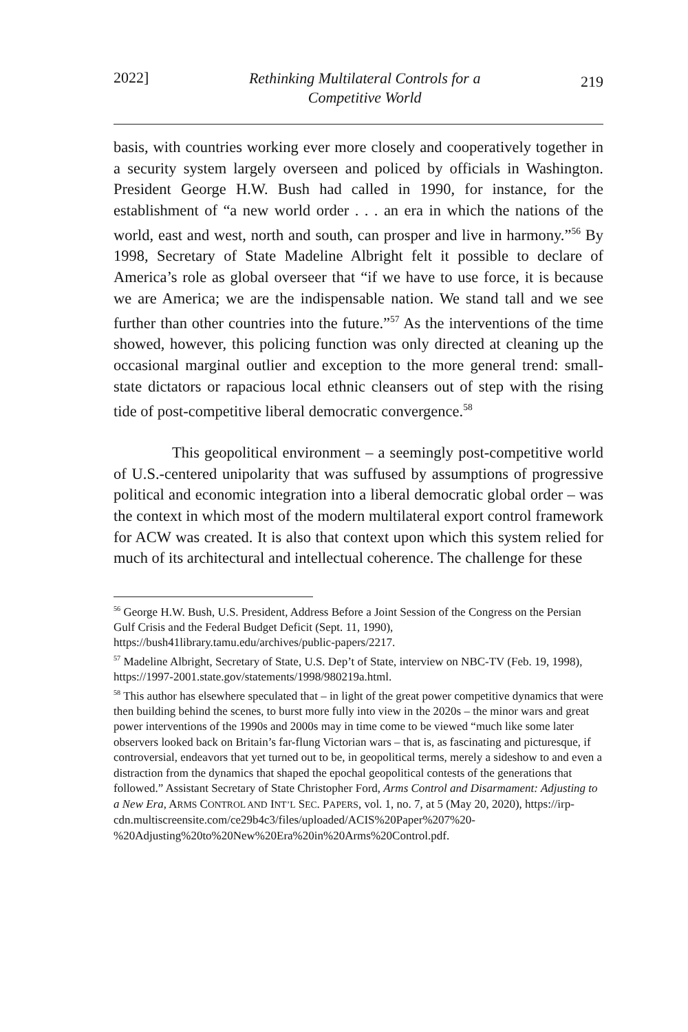2022] Rethinking Multilateral Controls for a
Competitive World 219
basis, with countries working ever more closely and cooperatively together in a security system largely overseen and policed by officials in Washington. President George H.W. Bush had called in 1990, for instance, for the establishment of “a new world order . . . an era in which the nations of the world, east and west, north and south, can prosper and live in harmony.”<sup>56</sup> By 1998, Secretary of State Madeline Albright felt it possible to declare of America’s role as global overseer that “if we have to use force, it is because we are America; we are the indispensable nation. We stand tall and we see further than other countries into the future.”<sup>57</sup> As the interventions of the time showed, however, this policing function was only directed at cleaning up the occasional marginal outlier and exception to the more general trend: small-state dictators or rapacious local ethnic cleansers out of step with the rising tide of post-competitive liberal democratic convergence.<sup>58</sup>
This geopolitical environment – a seemingly post-competitive world of U.S.-centered unipolarity that was suffused by assumptions of progressive political and economic integration into a liberal democratic global order – was the context in which most of the modern multilateral export control framework for ACW was created. It is also that context upon which this system relied for much of its architectural and intellectual coherence. The challenge for these
<sup>56</sup> George H.W. Bush, U.S. President, Address Before a Joint Session of the Congress on the Persian Gulf Crisis and the Federal Budget Deficit (Sept. 11, 1990), https://bush41library.tamu.edu/archives/public-papers/2217.
<sup>57</sup> Madeline Albright, Secretary of State, U.S. Dep’t of State, interview on NBC-TV (Feb. 19, 1998), https://1997-2001.state.gov/statements/1998/980219a.html.
<sup>58</sup> This author has elsewhere speculated that – in light of the great power competitive dynamics that were then building behind the scenes, to burst more fully into view in the 2020s – the minor wars and great power interventions of the 1990s and 2000s may in time come to be viewed “much like some later observers looked back on Britain’s far-flung Victorian wars – that is, as fascinating and picturesque, if controversial, endeavors that yet turned out to be, in geopolitical terms, merely a sideshow to and even a distraction from the dynamics that shaped the epochal geopolitical contests of the generations that followed.” Assistant Secretary of State Christopher Ford, Arms Control and Disarmament: Adjusting to a New Era, ARMS CONTROL AND INT’L SEC. PAPERS, vol. 1, no. 7, at 5 (May 20, 2020), https://irp-cdn.multiscreensite.com/ce29b4c3/files/uploaded/ACIS%20Paper%207%20-%20Adjusting%20to%20New%20Era%20in%20Arms%20Control.pdf.